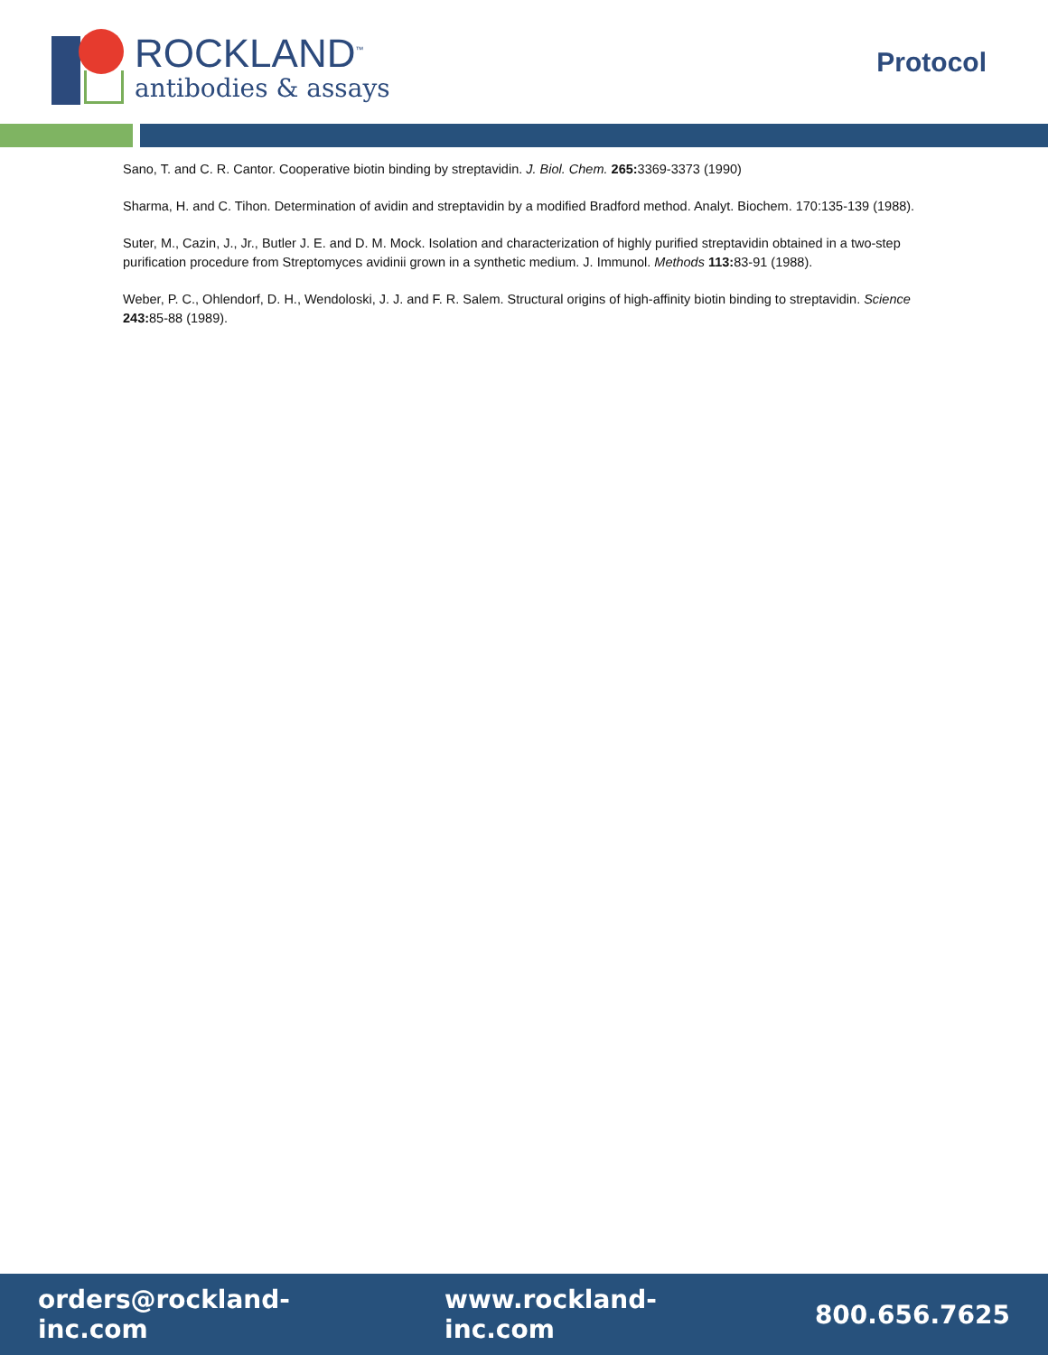ROCKLAND<sup>™</sup>
antibodies & assays
Protocol
Sano, T. and C. R. Cantor. Cooperative biotin binding by streptavidin. J. Biol. Chem. 265: 3369-3373 (1990)
Sharma, H. and C. Tihon. Determination of avidin and streptavidin by a modified Bradford method. Analyt. Biochem. 170:135-139 (1988).
Suter, M., Cazin, J., Jr., Butler J. E. and D. M. Mock. Isolation and characterization of highly purified streptavidin obtained in a two-step purification procedure from Streptomyces avidinii grown in a synthetic medium. J. Immunol. Methods 113: 83-91 (1988).
Weber, P. C., Ohlendorf, D. H., Wendoloski, J. J. and F. R. Salem. Structural origins of high-affinity biotin binding to streptavidin. Science 243: 85-88 (1989).
orders@rockland-inc.com www.rockland-inc.com 800.656.7625